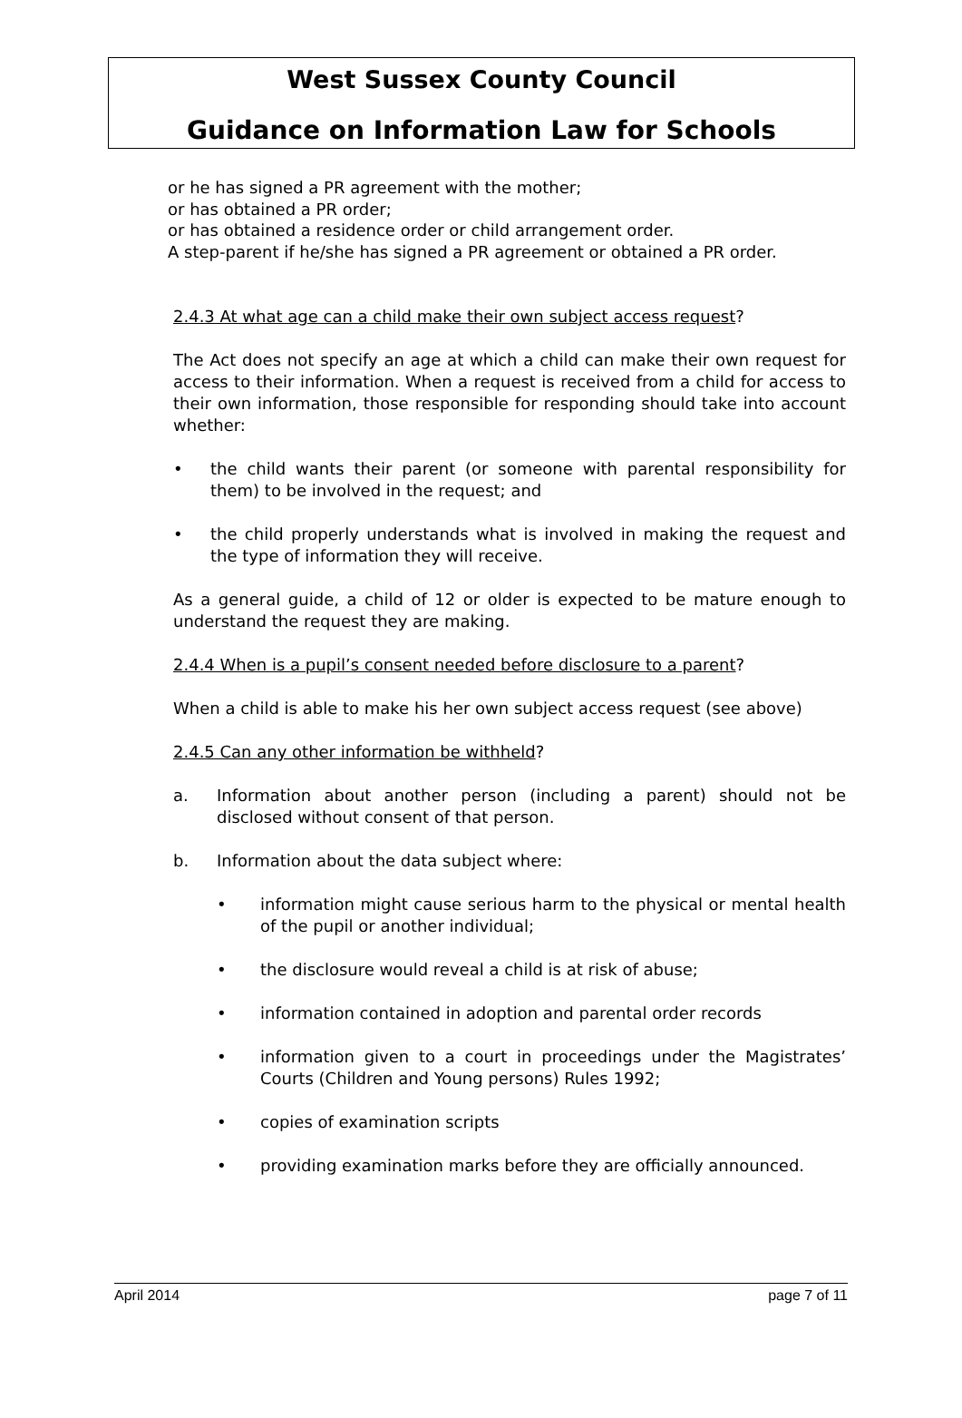West Sussex County Council
Guidance on Information Law for Schools
or he has signed a PR agreement with the mother;
or has obtained a PR order;
or has obtained a residence order or child arrangement order.
A step-parent if he/she has signed a PR agreement or obtained a PR order.
2.4.3 At what age can a child make their own subject access request?
The Act does not specify an age at which a child can make their own request for access to their information. When a request is received from a child for access to their own information, those responsible for responding should take into account whether:
• the child wants their parent (or someone with parental responsibility for them) to be involved in the request; and
• the child properly understands what is involved in making the request and the type of information they will receive.
As a general guide, a child of 12 or older is expected to be mature enough to understand the request they are making.
2.4.4 When is a pupil’s consent needed before disclosure to a parent?
When a child is able to make his her own subject access request (see above)
2.4.5 Can any other information be withheld?
a. Information about another person (including a parent) should not be disclosed without consent of that person.
b. Information about the data subject where:
• information might cause serious harm to the physical or mental health of the pupil or another individual;
• the disclosure would reveal a child is at risk of abuse;
• information contained in adoption and parental order records
• information given to a court in proceedings under the Magistrates’ Courts (Children and Young persons) Rules 1992;
• copies of examination scripts
• providing examination marks before they are officially announced.
April 2014 page 7 of 11